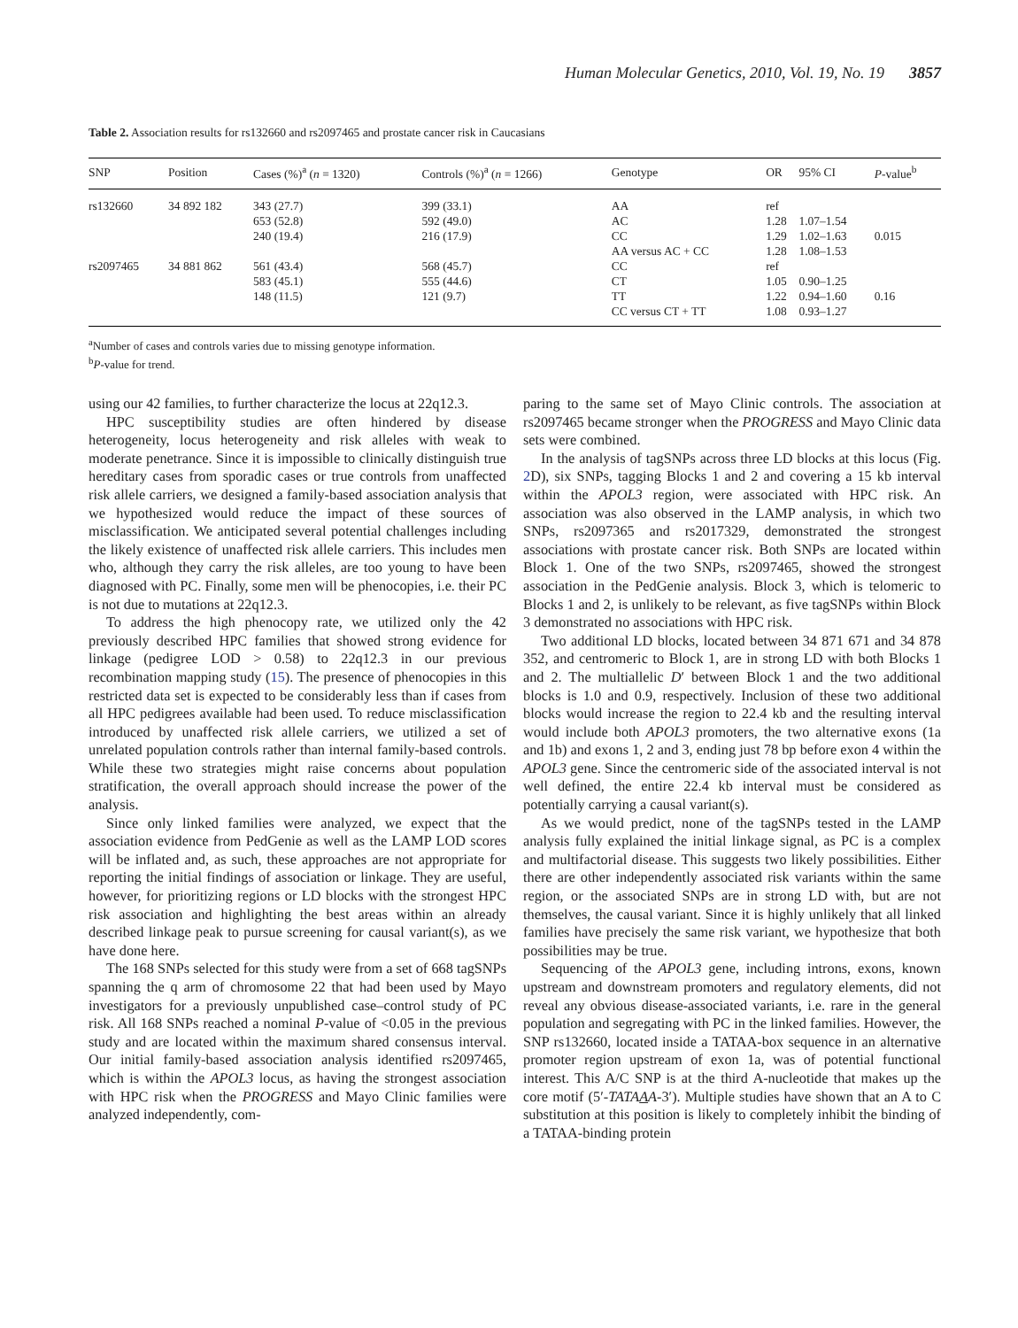Human Molecular Genetics, 2010, Vol. 19, No. 19 3857
Table 2. Association results for rs132660 and rs2097465 and prostate cancer risk in Caucasians
| SNP | Position | Cases (%)<sup>a</sup> ( n = 1320) | Controls (%)<sup>a</sup> ( n = 1266) | Genotype | OR | 95% CI | P -value<sup>b</sup> |
| --- | --- | --- | --- | --- | --- | --- | --- |
| rs132660 | 34 892 182 | 343 (27.7) | 399 (33.1) | AA | ref | | |
| | | 653 (52.8) | 592 (49.0) | AC | 1.28 | 1.07–1.54 | |
| | | 240 (19.4) | 216 (17.9) | CC | 1.29 | 1.02–1.63 | 0.015 |
| | | | | AA versus AC + CC | 1.28 | 1.08–1.53 | |
| rs2097465 | 34 881 862 | 561 (43.4) | 568 (45.7) | CC | ref | | |
| | | 583 (45.1) | 555 (44.6) | CT | 1.05 | 0.90–1.25 | |
| | | 148 (11.5) | 121 (9.7) | TT | 1.22 | 0.94–1.60 | 0.16 |
| | | | | CC versus CT + TT | 1.08 | 0.93–1.27 | |
<sup>a</sup> Number of cases and controls varies due to missing genotype information.
<sup>b</sup> P-value for trend.
using our 42 families, to further characterize the locus at 22q12.3.
HPC susceptibility studies are often hindered by disease heterogeneity, locus heterogeneity and risk alleles with weak to moderate penetrance. Since it is impossible to clinically distinguish true hereditary cases from sporadic cases or true controls from unaffected risk allele carriers, we designed a family-based association analysis that we hypothesized would reduce the impact of these sources of misclassification. We anticipated several potential challenges including the likely existence of unaffected risk allele carriers. This includes men who, although they carry the risk alleles, are too young to have been diagnosed with PC. Finally, some men will be phenocopies, i.e. their PC is not due to mutations at 22q12.3.
To address the high phenocopy rate, we utilized only the 42 previously described HPC families that showed strong evidence for linkage (pedigree LOD > 0.58) to 22q12.3 in our previous recombination mapping study (15). The presence of phenocopies in this restricted data set is expected to be considerably less than if cases from all HPC pedigrees available had been used. To reduce misclassification introduced by unaffected risk allele carriers, we utilized a set of unrelated population controls rather than internal family-based controls. While these two strategies might raise concerns about population stratification, the overall approach should increase the power of the analysis.
Since only linked families were analyzed, we expect that the association evidence from PedGenie as well as the LAMP LOD scores will be inflated and, as such, these approaches are not appropriate for reporting the initial findings of association or linkage. They are useful, however, for prioritizing regions or LD blocks with the strongest HPC risk association and highlighting the best areas within an already described linkage peak to pursue screening for causal variant(s), as we have done here.
The 168 SNPs selected for this study were from a set of 668 tagSNPs spanning the q arm of chromosome 22 that had been used by Mayo investigators for a previously unpublished case–control study of PC risk. All 168 SNPs reached a nominal P-value of <0.05 in the previous study and are located within the maximum shared consensus interval. Our initial family-based association analysis identified rs2097465, which is within the APOL3 locus, as having the strongest association with HPC risk when the PROGRESS and Mayo Clinic families were analyzed independently, com-
paring to the same set of Mayo Clinic controls. The association at rs2097465 became stronger when the PROGRESS and Mayo Clinic data sets were combined.
In the analysis of tagSNPs across three LD blocks at this locus (Fig. 2 D), six SNPs, tagging Blocks 1 and 2 and covering a 15 kb interval within the APOL3 region, were associated with HPC risk. An association was also observed in the LAMP analysis, in which two SNPs, rs2097365 and rs2017329, demonstrated the strongest associations with prostate cancer risk. Both SNPs are located within Block 1. One of the two SNPs, rs2097465, showed the strongest association in the PedGenie analysis. Block 3, which is telomeric to Blocks 1 and 2, is unlikely to be relevant, as five tagSNPs within Block 3 demonstrated no associations with HPC risk.
Two additional LD blocks, located between 34 871 671 and 34 878 352, and centromeric to Block 1, are in strong LD with both Blocks 1 and 2. The multiallelic D′ between Block 1 and the two additional blocks is 1.0 and 0.9, respectively. Inclusion of these two additional blocks would increase the region to 22.4 kb and the resulting interval would include both APOL3 promoters, the two alternative exons (1a and 1b) and exons 1, 2 and 3, ending just 78 bp before exon 4 within the APOL3 gene. Since the centromeric side of the associated interval is not well defined, the entire 22.4 kb interval must be considered as potentially carrying a causal variant(s).
As we would predict, none of the tagSNPs tested in the LAMP analysis fully explained the initial linkage signal, as PC is a complex and multifactorial disease. This suggests two likely possibilities. Either there are other independently associated risk variants within the same region, or the associated SNPs are in strong LD with, but are not themselves, the causal variant. Since it is highly unlikely that all linked families have precisely the same risk variant, we hypothesize that both possibilities may be true.
Sequencing of the APOL3 gene, including introns, exons, known upstream and downstream promoters and regulatory elements, did not reveal any obvious disease-associated variants, i.e. rare in the general population and segregating with PC in the linked families. However, the SNP rs132660, located inside a TATAA-box sequence in an alternative promoter region upstream of exon 1a, was of potential functional interest. This A/C SNP is at the third A-nucleotide that makes up the core motif (5′-TATAAA-3′). Multiple studies have shown that an A to C substitution at this position is likely to completely inhibit the binding of a TATAA-binding protein